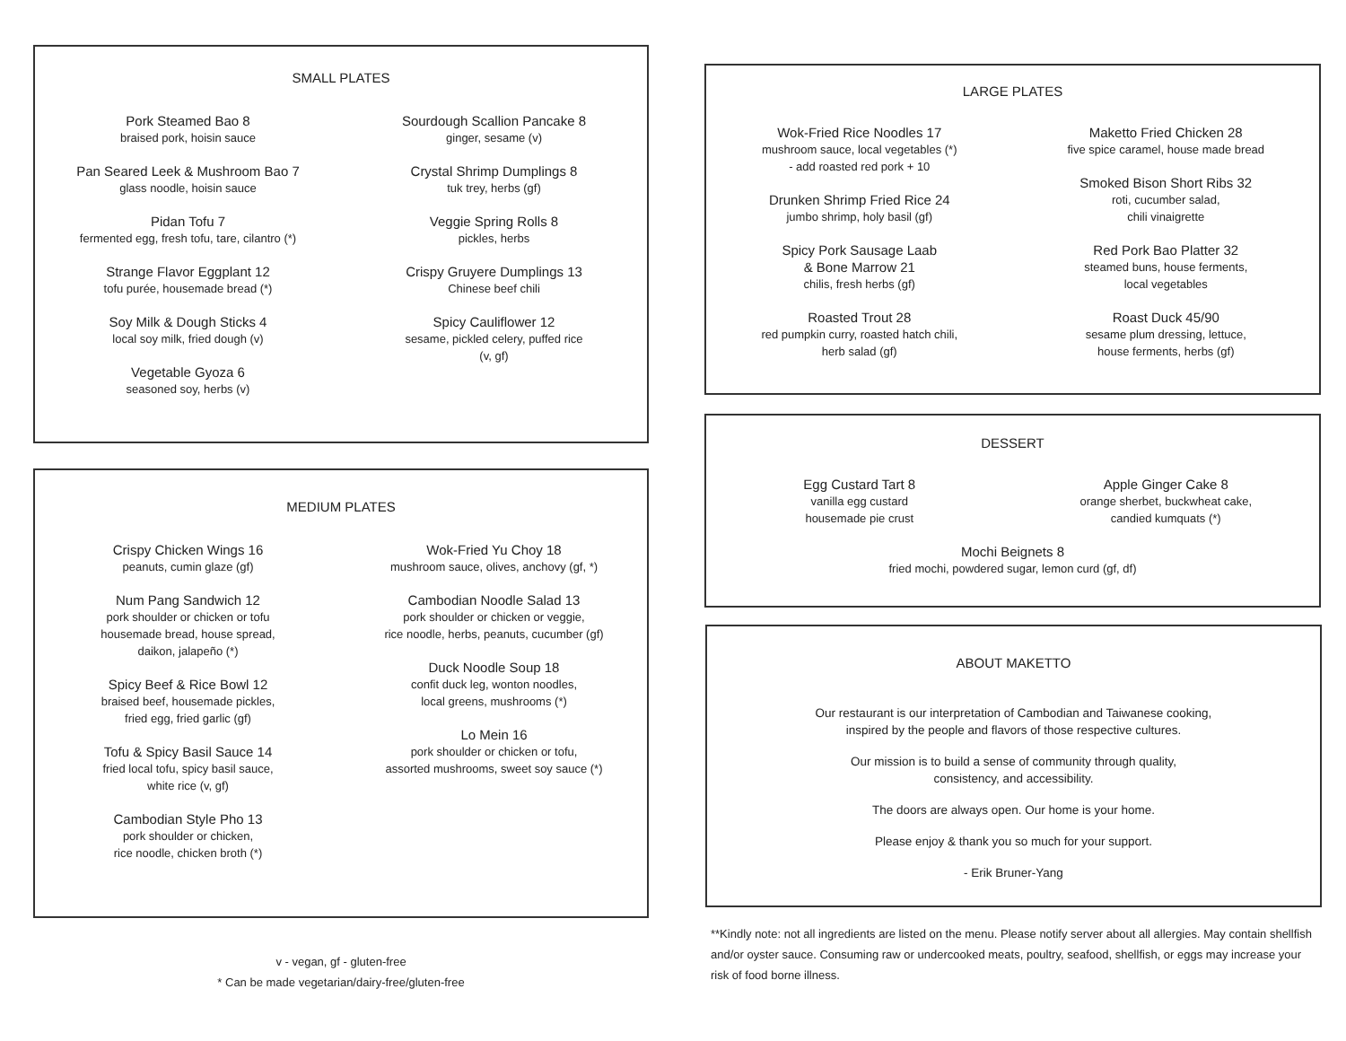SMALL PLATES
Pork Steamed Bao 8
braised pork, hoisin sauce
Pan Seared Leek & Mushroom Bao 7
glass noodle, hoisin sauce
Pidan Tofu 7
fermented egg, fresh tofu, tare, cilantro (*)
Strange Flavor Eggplant 12
tofu purée, housemade bread (*)
Soy Milk & Dough Sticks 4
local soy milk, fried dough (v)
Vegetable Gyoza 6
seasoned soy, herbs (v)
Sourdough Scallion Pancake 8
ginger, sesame (v)
Crystal Shrimp Dumplings 8
tuk trey, herbs (gf)
Veggie Spring Rolls 8
pickles, herbs
Crispy Gruyere Dumplings 13
Chinese beef chili
Spicy Cauliflower 12
sesame, pickled celery, puffed rice
(v, gf)
MEDIUM PLATES
Crispy Chicken Wings 16
peanuts, cumin glaze (gf)
Num Pang Sandwich 12
pork shoulder or chicken or tofu
housemade bread, house spread,
daikon, jalapeño (*)
Spicy Beef & Rice Bowl 12
braised beef, housemade pickles,
fried egg, fried garlic (gf)
Tofu & Spicy Basil Sauce 14
fried local tofu, spicy basil sauce,
white rice (v, gf)
Cambodian Style Pho 13
pork shoulder or chicken,
rice noodle, chicken broth (*)
Wok-Fried Yu Choy 18
mushroom sauce, olives, anchovy (gf, *)
Cambodian Noodle Salad 13
pork shoulder or chicken or veggie,
rice noodle, herbs, peanuts, cucumber (gf)
Duck Noodle Soup 18
confit duck leg, wonton noodles,
local greens, mushrooms (*)
Lo Mein 16
pork shoulder or chicken or tofu,
assorted mushrooms, sweet soy sauce (*)
v - vegan, gf - gluten-free
* Can be made vegetarian/dairy-free/gluten-free
LARGE PLATES
Wok-Fried Rice Noodles 17
mushroom sauce, local vegetables (*)
- add roasted red pork + 10
Drunken Shrimp Fried Rice 24
jumbo shrimp, holy basil (gf)
Spicy Pork Sausage Laab
& Bone Marrow 21
chilis, fresh herbs (gf)
Roasted Trout 28
red pumpkin curry, roasted hatch chili,
herb salad (gf)
Maketto Fried Chicken 28
five spice caramel, house made bread
Smoked Bison Short Ribs 32
roti, cucumber salad,
chili vinaigrette
Red Pork Bao Platter 32
steamed buns, house ferments,
local vegetables
Roast Duck 45/90
sesame plum dressing, lettuce,
house ferments, herbs (gf)
DESSERT
Egg Custard Tart 8
vanilla egg custard
housemade pie crust
Apple Ginger Cake 8
orange sherbet, buckwheat cake,
candied kumquats (*)
Mochi Beignets 8
fried mochi, powdered sugar, lemon curd (gf, df)
ABOUT MAKETTO
Our restaurant is our interpretation of Cambodian and Taiwanese cooking,
inspired by the people and flavors of those respective cultures.
Our mission is to build a sense of community through quality,
consistency, and accessibility.
The doors are always open. Our home is your home.
Please enjoy & thank you so much for your support.
- Erik Bruner-Yang
**Kindly note: not all ingredients are listed on the menu. Please notify server about all allergies. May contain shellfish and/or oyster sauce. Consuming raw or undercooked meats, poultry, seafood, shellfish, or eggs may increase your risk of food borne illness.